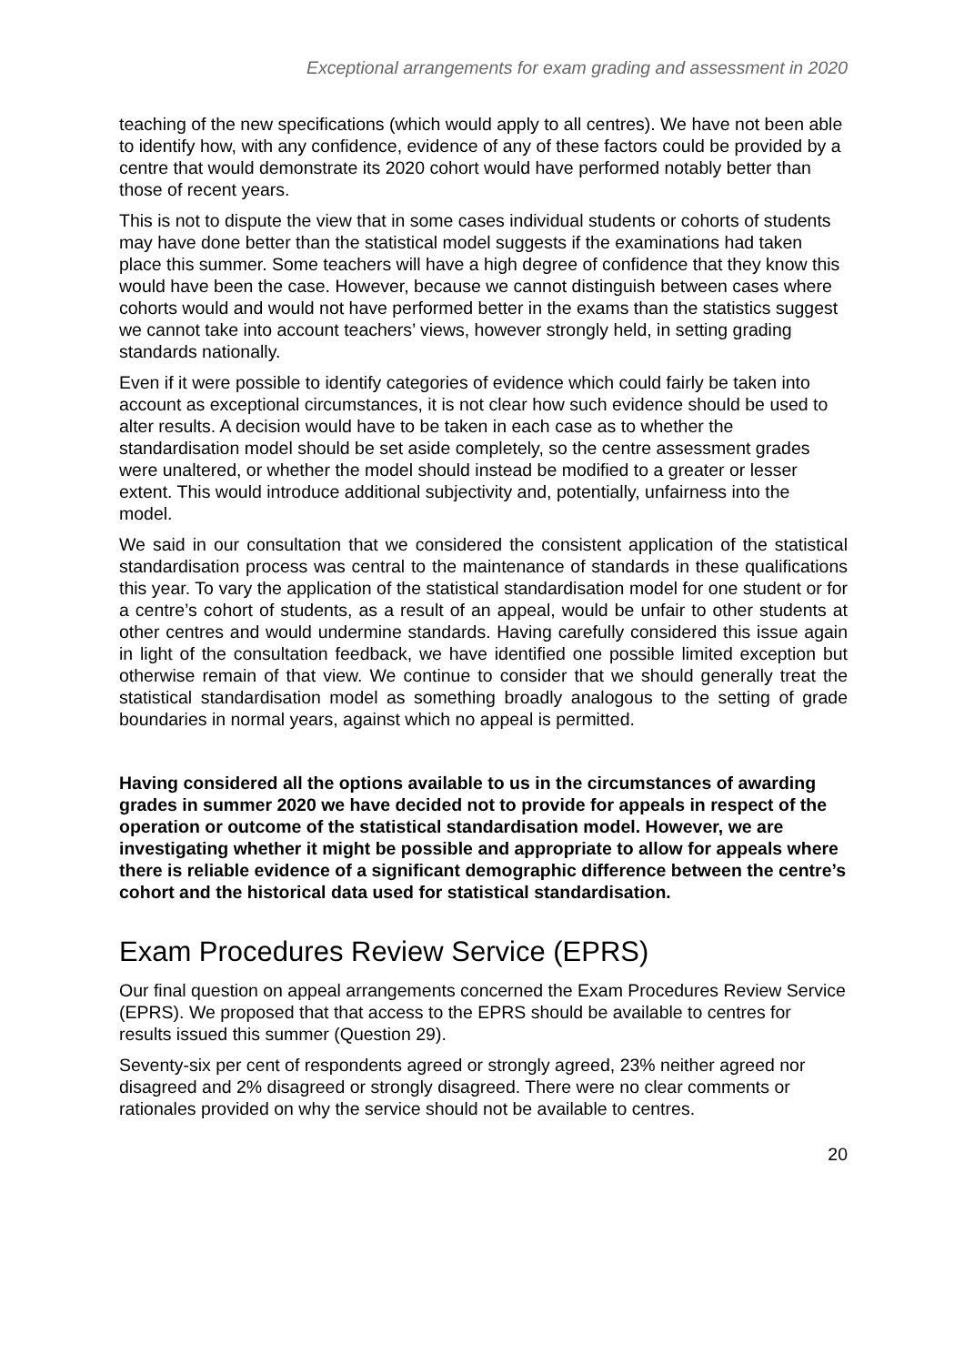Exceptional arrangements for exam grading and assessment in 2020
teaching of the new specifications (which would apply to all centres). We have not been able to identify how, with any confidence, evidence of any of these factors could be provided by a centre that would demonstrate its 2020 cohort would have performed notably better than those of recent years.
This is not to dispute the view that in some cases individual students or cohorts of students may have done better than the statistical model suggests if the examinations had taken place this summer. Some teachers will have a high degree of confidence that they know this would have been the case. However, because we cannot distinguish between cases where cohorts would and would not have performed better in the exams than the statistics suggest we cannot take into account teachers’ views, however strongly held, in setting grading standards nationally.
Even if it were possible to identify categories of evidence which could fairly be taken into account as exceptional circumstances, it is not clear how such evidence should be used to alter results. A decision would have to be taken in each case as to whether the standardisation model should be set aside completely, so the centre assessment grades were unaltered, or whether the model should instead be modified to a greater or lesser extent. This would introduce additional subjectivity and, potentially, unfairness into the model.
We said in our consultation that we considered the consistent application of the statistical standardisation process was central to the maintenance of standards in these qualifications this year. To vary the application of the statistical standardisation model for one student or for a centre’s cohort of students, as a result of an appeal, would be unfair to other students at other centres and would undermine standards. Having carefully considered this issue again in light of the consultation feedback, we have identified one possible limited exception but otherwise remain of that view. We continue to consider that we should generally treat the statistical standardisation model as something broadly analogous to the setting of grade boundaries in normal years, against which no appeal is permitted.
Having considered all the options available to us in the circumstances of awarding grades in summer 2020 we have decided not to provide for appeals in respect of the operation or outcome of the statistical standardisation model. However, we are investigating whether it might be possible and appropriate to allow for appeals where there is reliable evidence of a significant demographic difference between the centre’s cohort and the historical data used for statistical standardisation.
Exam Procedures Review Service (EPRS)
Our final question on appeal arrangements concerned the Exam Procedures Review Service (EPRS). We proposed that that access to the EPRS should be available to centres for results issued this summer (Question 29).
Seventy-six per cent of respondents agreed or strongly agreed, 23% neither agreed nor disagreed and 2% disagreed or strongly disagreed. There were no clear comments or rationales provided on why the service should not be available to centres.
20